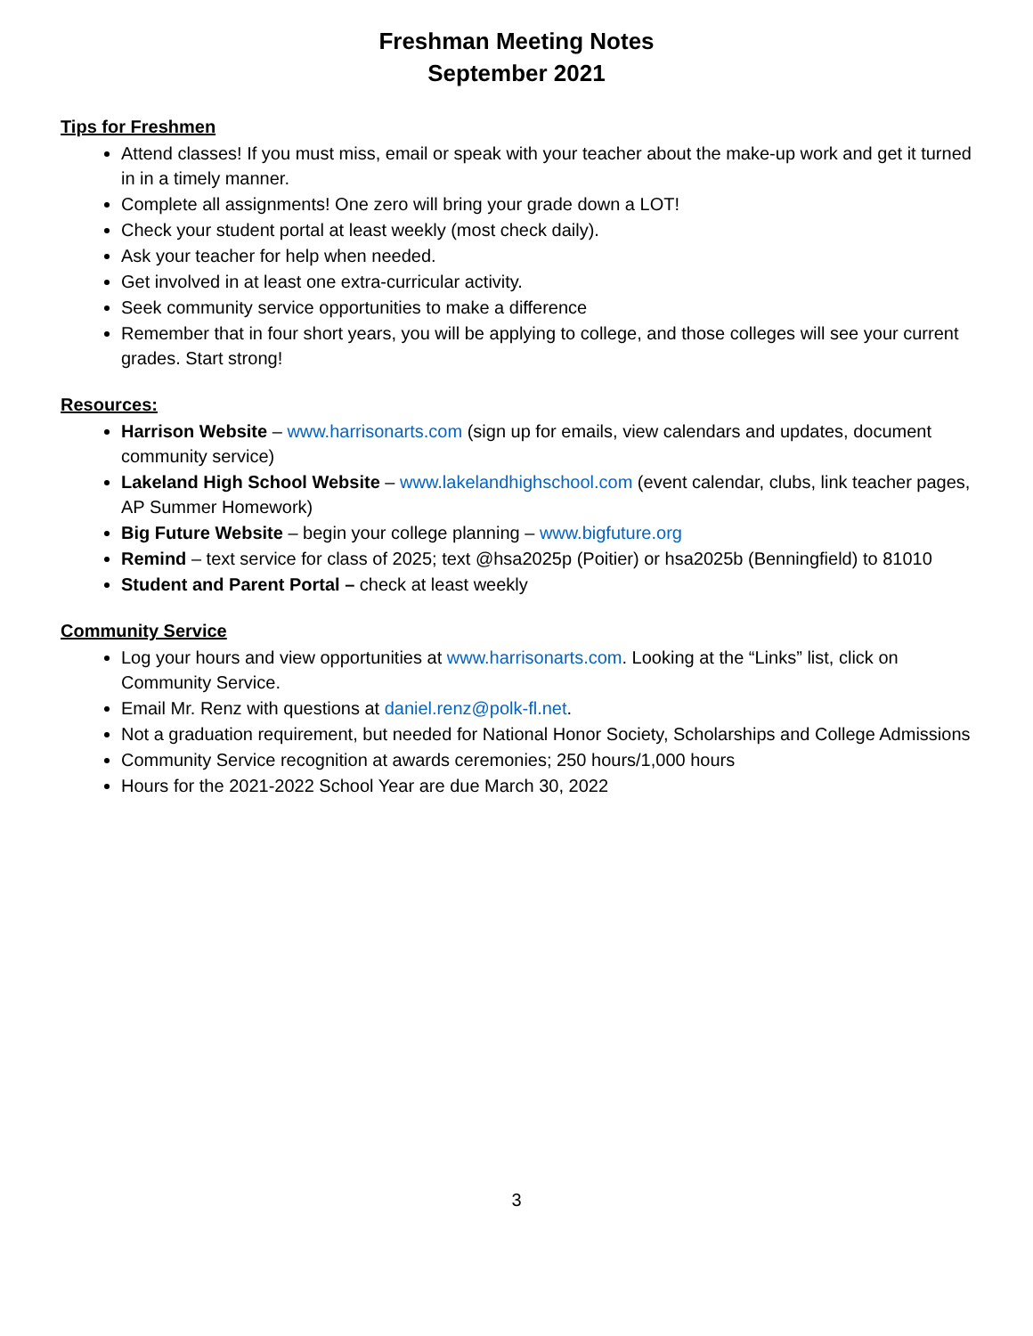Freshman Meeting Notes
September 2021
Tips for Freshmen
Attend classes! If you must miss, email or speak with your teacher about the make-up work and get it turned in in a timely manner.
Complete all assignments! One zero will bring your grade down a LOT!
Check your student portal at least weekly (most check daily).
Ask your teacher for help when needed.
Get involved in at least one extra-curricular activity.
Seek community service opportunities to make a difference
Remember that in four short years, you will be applying to college, and those colleges will see your current grades. Start strong!
Resources:
Harrison Website – www.harrisonarts.com (sign up for emails, view calendars and updates, document community service)
Lakeland High School Website – www.lakelandhighschool.com (event calendar, clubs, link teacher pages, AP Summer Homework)
Big Future Website – begin your college planning – www.bigfuture.org
Remind – text service for class of 2025; text @hsa2025p (Poitier) or hsa2025b (Benningfield) to 81010
Student and Parent Portal – check at least weekly
Community Service
Log your hours and view opportunities at www.harrisonarts.com. Looking at the “Links” list, click on Community Service.
Email Mr. Renz with questions at daniel.renz@polk-fl.net.
Not a graduation requirement, but needed for National Honor Society, Scholarships and College Admissions
Community Service recognition at awards ceremonies; 250 hours/1,000 hours
Hours for the 2021-2022 School Year are due March 30, 2022
3